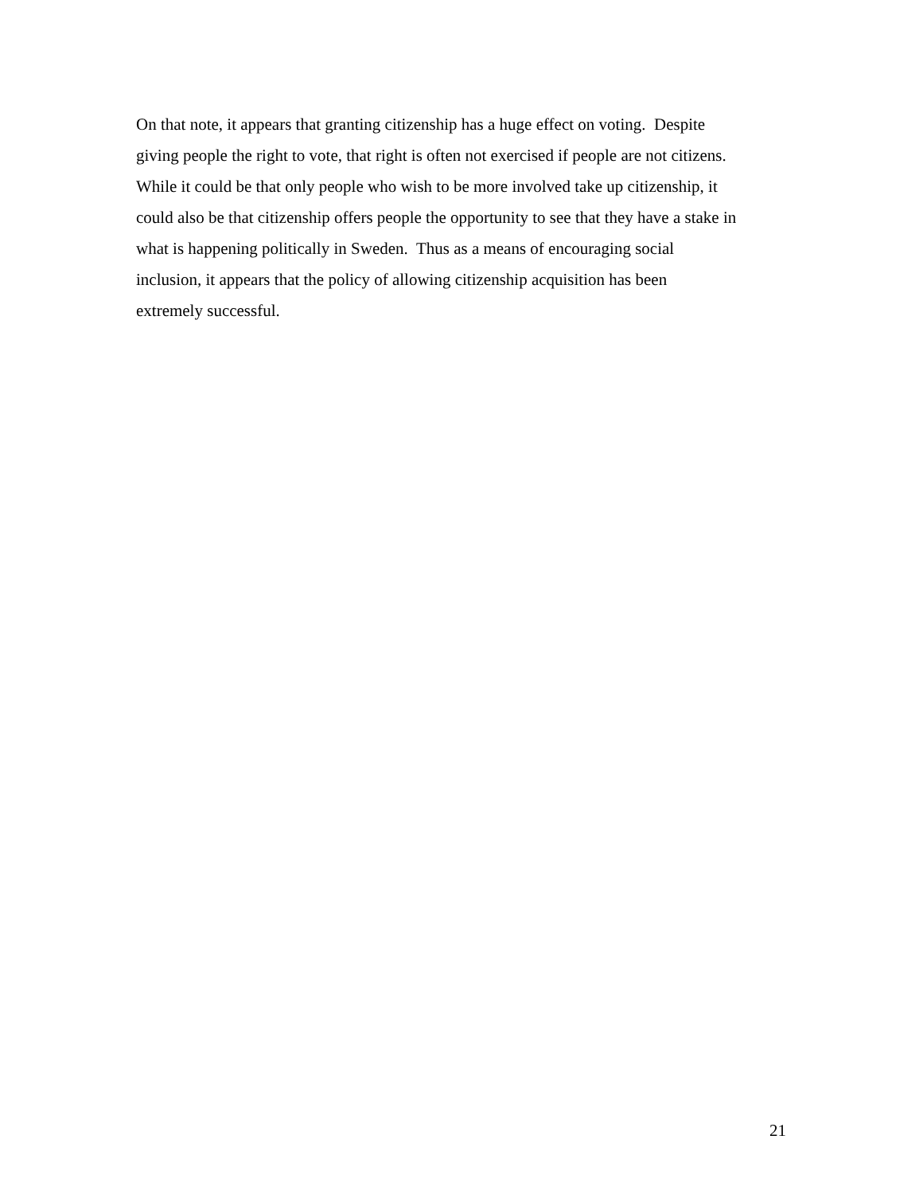On that note, it appears that granting citizenship has a huge effect on voting. Despite
giving people the right to vote, that right is often not exercised if people are not citizens.
While it could be that only people who wish to be more involved take up citizenship, it
could also be that citizenship offers people the opportunity to see that they have a stake in
what is happening politically in Sweden. Thus as a means of encouraging social
inclusion, it appears that the policy of allowing citizenship acquisition has been
extremely successful.
21